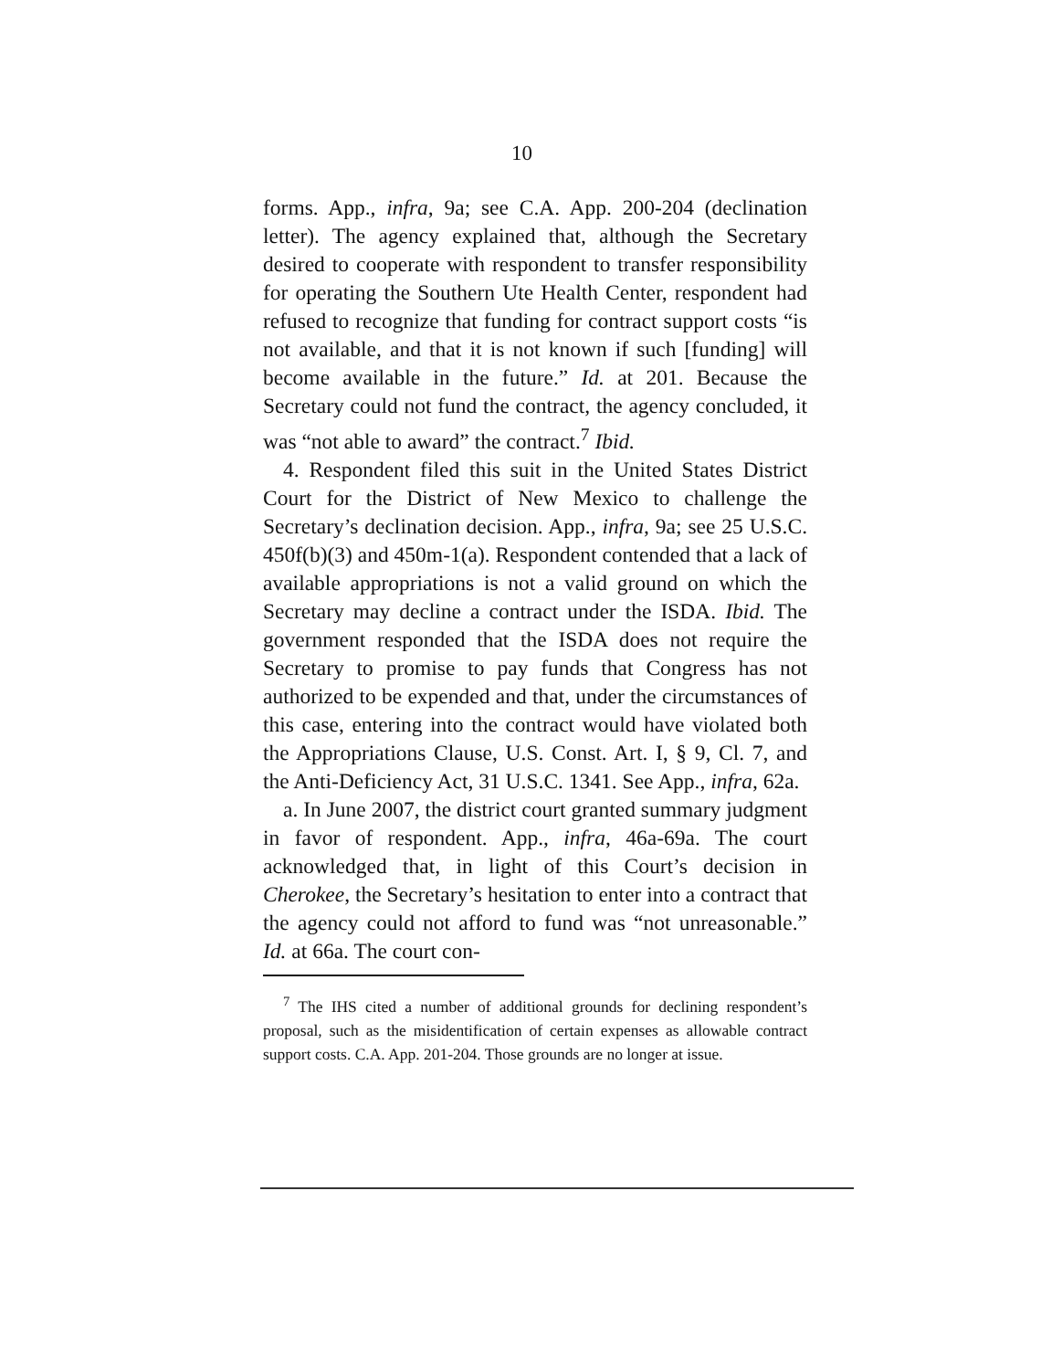10
forms. App., infra, 9a; see C.A. App. 200-204 (declination letter). The agency explained that, although the Secretary desired to cooperate with respondent to transfer responsibility for operating the Southern Ute Health Center, respondent had refused to recognize that funding for contract support costs “is not available, and that it is not known if such [funding] will become available in the future.” Id. at 201. Because the Secretary could not fund the contract, the agency concluded, it was “not able to award” the contract.<sup>7</sup> Ibid.
4. Respondent filed this suit in the United States District Court for the District of New Mexico to challenge the Secretary’s declination decision. App., infra, 9a; see 25 U.S.C. 450f(b)(3) and 450m-1(a). Respondent contended that a lack of available appropriations is not a valid ground on which the Secretary may decline a contract under the ISDA. Ibid. The government responded that the ISDA does not require the Secretary to promise to pay funds that Congress has not authorized to be expended and that, under the circumstances of this case, entering into the contract would have violated both the Appropriations Clause, U.S. Const. Art. I, § 9, Cl. 7, and the Anti-Deficiency Act, 31 U.S.C. 1341. See App., infra, 62a.
a. In June 2007, the district court granted summary judgment in favor of respondent. App., infra, 46a-69a. The court acknowledged that, in light of this Court’s decision in Cherokee, the Secretary’s hesitation to enter into a contract that the agency could not afford to fund was “not unreasonable.” Id. at 66a. The court con-
<sup>7</sup> The IHS cited a number of additional grounds for declining respondent’s proposal, such as the misidentification of certain expenses as allowable contract support costs. C.A. App. 201-204. Those grounds are no longer at issue.